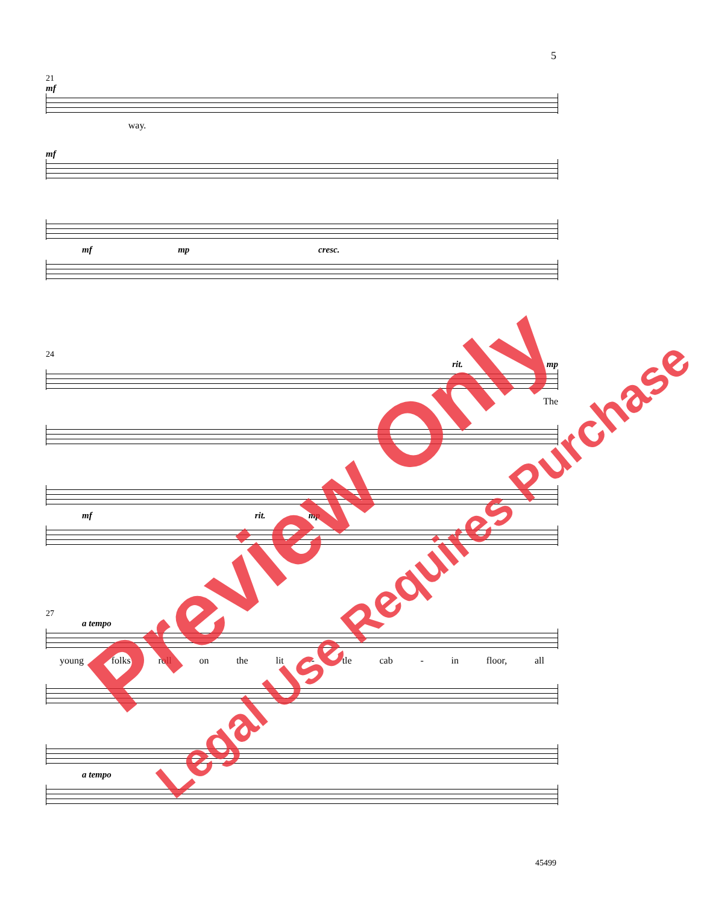5
21
mf
way.
mf
mf mp cresc.
24
rit. mp
The
mf rit. mp
27
a tempo
young folks roll on the lit - tle cab - in floor, all
a tempo
Preview Only
Legal Use Requires Purchase
45499